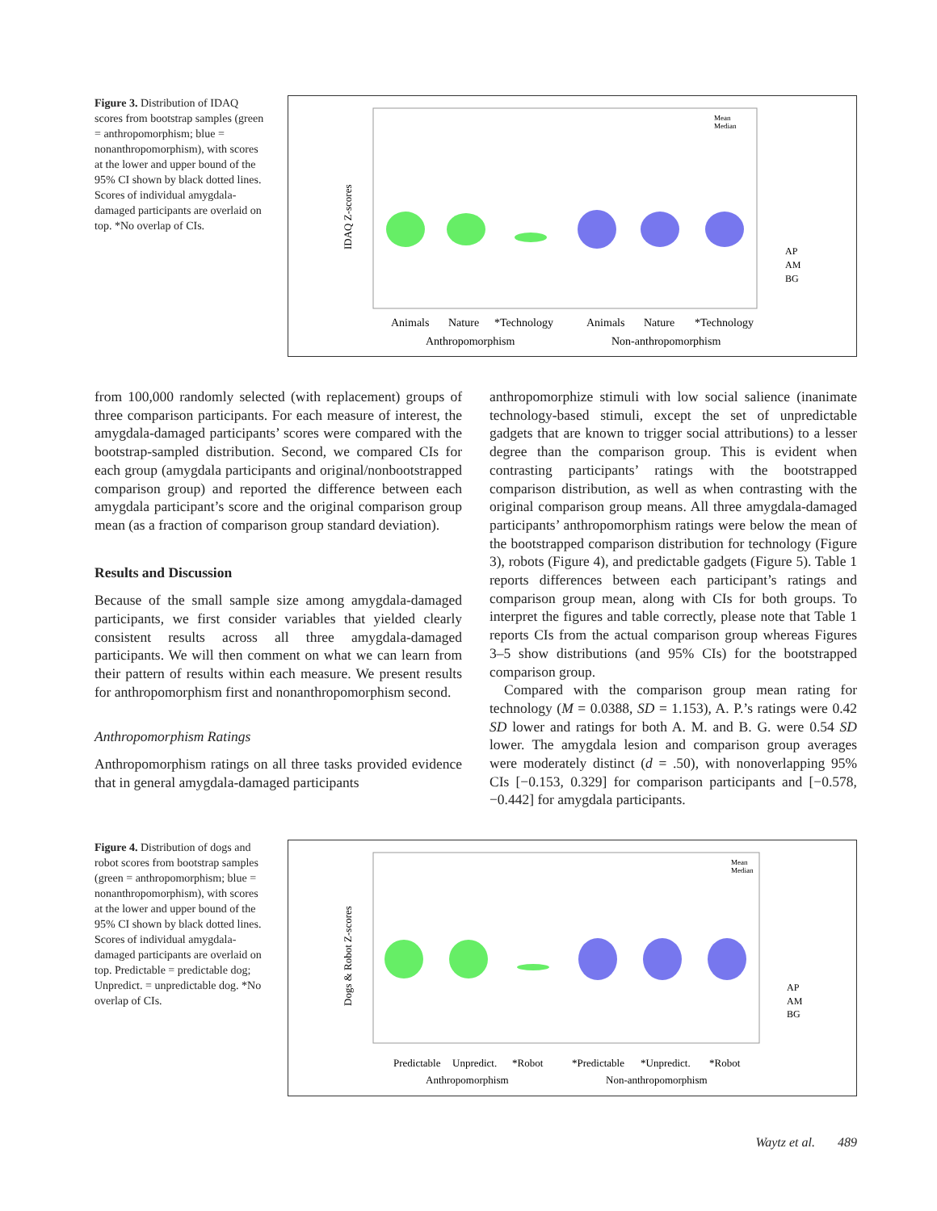Figure 3. Distribution of IDAQ scores from bootstrap samples (green = anthropomorphism; blue = nonanthropomorphism), with scores at the lower and upper bound of the 95% CI shown by black dotted lines. Scores of individual amygdala-damaged participants are overlaid on top. *No overlap of CIs.
IDAQ Z-scores
Mean
Median
Animals
Nature
*Technology
Animals
Nature
*Technology
Anthropomorphism
Non-anthropomorphism
AP
AM
BG
from 100,000 randomly selected (with replacement) groups of three comparison participants. For each measure of interest, the amygdala-damaged participants’ scores were compared with the bootstrap-sampled distribution. Second, we compared CIs for each group (amygdala participants and original/nonbootstrapped comparison group) and reported the difference between each amygdala participant’s score and the original comparison group mean (as a fraction of comparison group standard deviation).
Results and Discussion
Because of the small sample size among amygdala-damaged participants, we first consider variables that yielded clearly consistent results across all three amygdala-damaged participants. We will then comment on what we can learn from their pattern of results within each measure. We present results for anthropomorphism first and nonanthropomorphism second.
Anthropomorphism Ratings
Anthropomorphism ratings on all three tasks provided evidence that in general amygdala-damaged participants
anthropomorphize stimuli with low social salience (inanimate technology-based stimuli, except the set of unpredictable gadgets that are known to trigger social attributions) to a lesser degree than the comparison group. This is evident when contrasting participants’ ratings with the bootstrapped comparison distribution, as well as when contrasting with the original comparison group means. All three amygdala-damaged participants’ anthropomorphism ratings were below the mean of the bootstrapped comparison distribution for technology (Figure 3), robots (Figure 4), and predictable gadgets (Figure 5). Table 1 reports differences between each participant’s ratings and comparison group mean, along with CIs for both groups. To interpret the figures and table correctly, please note that Table 1 reports CIs from the actual comparison group whereas Figures 3–5 show distributions (and 95% CIs) for the bootstrapped comparison group.
Compared with the comparison group mean rating for technology (M = 0.0388, SD = 1.153), A. P.’s ratings were 0.42 SD lower and ratings for both A. M. and B. G. were 0.54 SD lower. The amygdala lesion and comparison group averages were moderately distinct (d = .50), with nonoverlapping 95% CIs [−0.153, 0.329] for comparison participants and [−0.578, −0.442] for amygdala participants.
Figure 4. Distribution of dogs and robot scores from bootstrap samples (green = anthropomorphism; blue = nonanthropomorphism), with scores at the lower and upper bound of the 95% CI shown by black dotted lines. Scores of individual amygdala-damaged participants are overlaid on top. Predictable = predictable dog; Unpredict. = unpredictable dog. *No overlap of CIs.
Dogs & Robot Z-scores
Mean
Median
Predictable
Unpredict.
*Robot
*Predictable
*Unpredict.
*Robot
Anthropomorphism
Non-anthropomorphism
AP
AM
BG
Waytz et al. 489